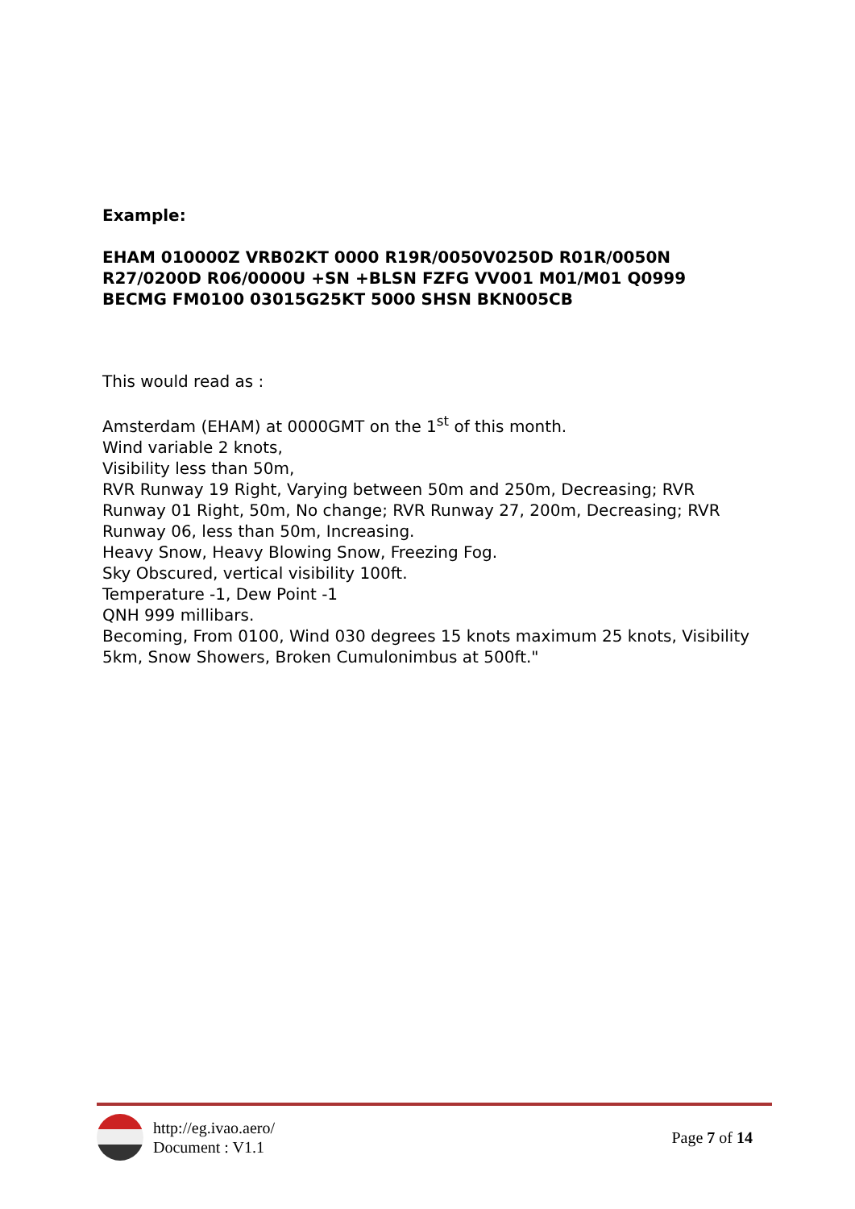Example:
EHAM 010000Z VRB02KT 0000 R19R/0050V0250D R01R/0050N R27/0200D R06/0000U +SN +BLSN FZFG VV001 M01/M01 Q0999 BECMG FM0100 03015G25KT 5000 SHSN BKN005CB
This would read as :
Amsterdam (EHAM) at 0000GMT on the 1<sup>st</sup> of this month.
Wind variable 2 knots,
Visibility less than 50m,
RVR Runway 19 Right, Varying between 50m and 250m, Decreasing; RVR Runway 01 Right, 50m, No change; RVR Runway 27, 200m, Decreasing; RVR Runway 06, less than 50m, Increasing.
Heavy Snow, Heavy Blowing Snow, Freezing Fog.
Sky Obscured, vertical visibility 100ft.
Temperature -1, Dew Point -1
QNH 999 millibars.
Becoming, From 0100, Wind 030 degrees 15 knots maximum 25 knots, Visibility 5km, Snow Showers, Broken Cumulonimbus at 500ft."
http://eg.ivao.aero/
Document : V1.1
Page 7 of 14